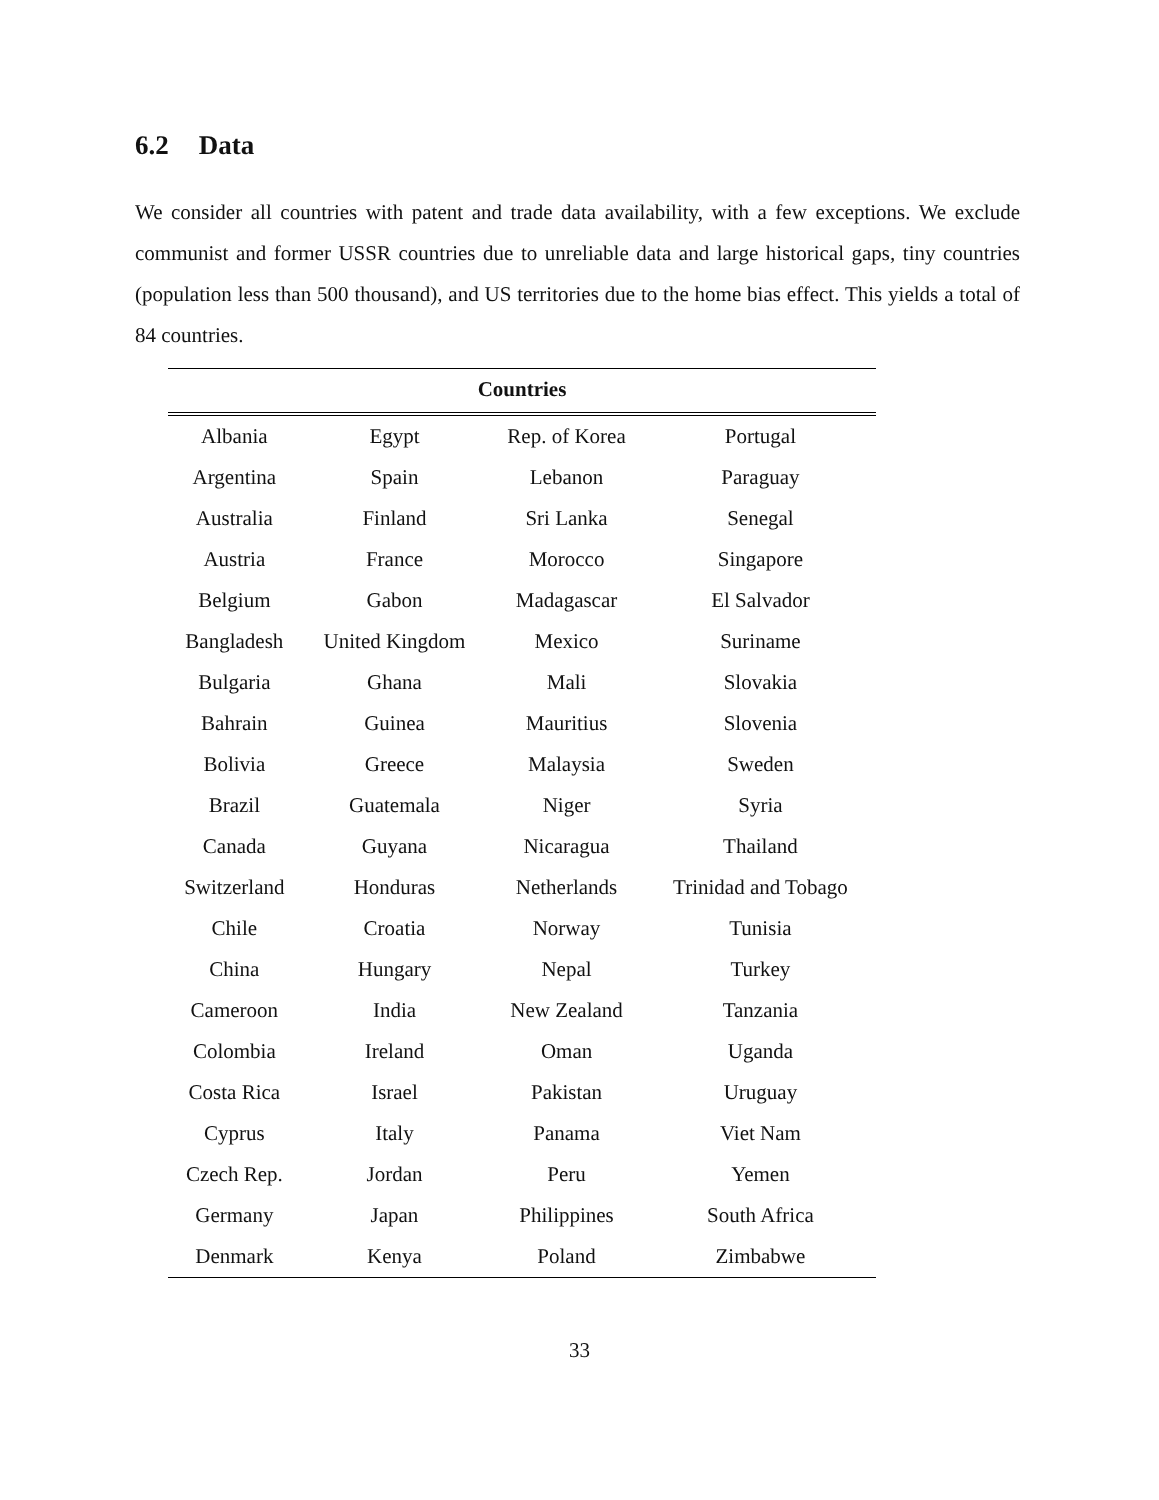6.2 Data
We consider all countries with patent and trade data availability, with a few exceptions. We exclude communist and former USSR countries due to unreliable data and large historical gaps, tiny countries (population less than 500 thousand), and US territories due to the home bias effect. This yields a total of 84 countries.
| Countries | | | |
| --- | --- | --- | --- |
| Albania | Egypt | Rep. of Korea | Portugal |
| Argentina | Spain | Lebanon | Paraguay |
| Australia | Finland | Sri Lanka | Senegal |
| Austria | France | Morocco | Singapore |
| Belgium | Gabon | Madagascar | El Salvador |
| Bangladesh | United Kingdom | Mexico | Suriname |
| Bulgaria | Ghana | Mali | Slovakia |
| Bahrain | Guinea | Mauritius | Slovenia |
| Bolivia | Greece | Malaysia | Sweden |
| Brazil | Guatemala | Niger | Syria |
| Canada | Guyana | Nicaragua | Thailand |
| Switzerland | Honduras | Netherlands | Trinidad and Tobago |
| Chile | Croatia | Norway | Tunisia |
| China | Hungary | Nepal | Turkey |
| Cameroon | India | New Zealand | Tanzania |
| Colombia | Ireland | Oman | Uganda |
| Costa Rica | Israel | Pakistan | Uruguay |
| Cyprus | Italy | Panama | Viet Nam |
| Czech Rep. | Jordan | Peru | Yemen |
| Germany | Japan | Philippines | South Africa |
| Denmark | Kenya | Poland | Zimbabwe |
33